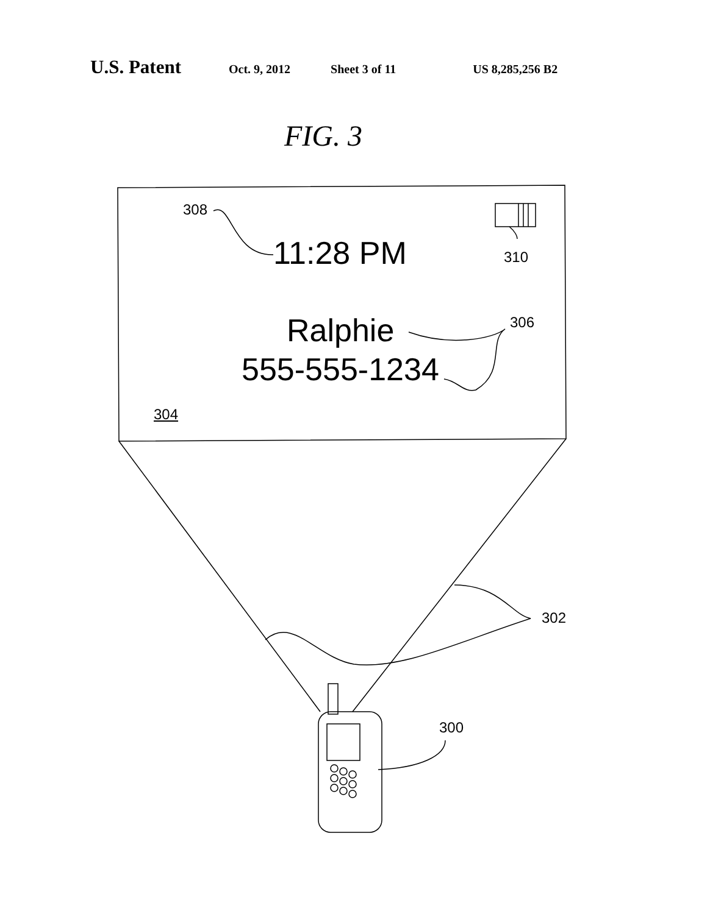U.S. Patent Oct. 9, 2012 Sheet 3 of 11 US 8,285,256 B2
FIG. 3
308
11:28 PM 310
306
Ralphie
555-555-1234
304
302
300